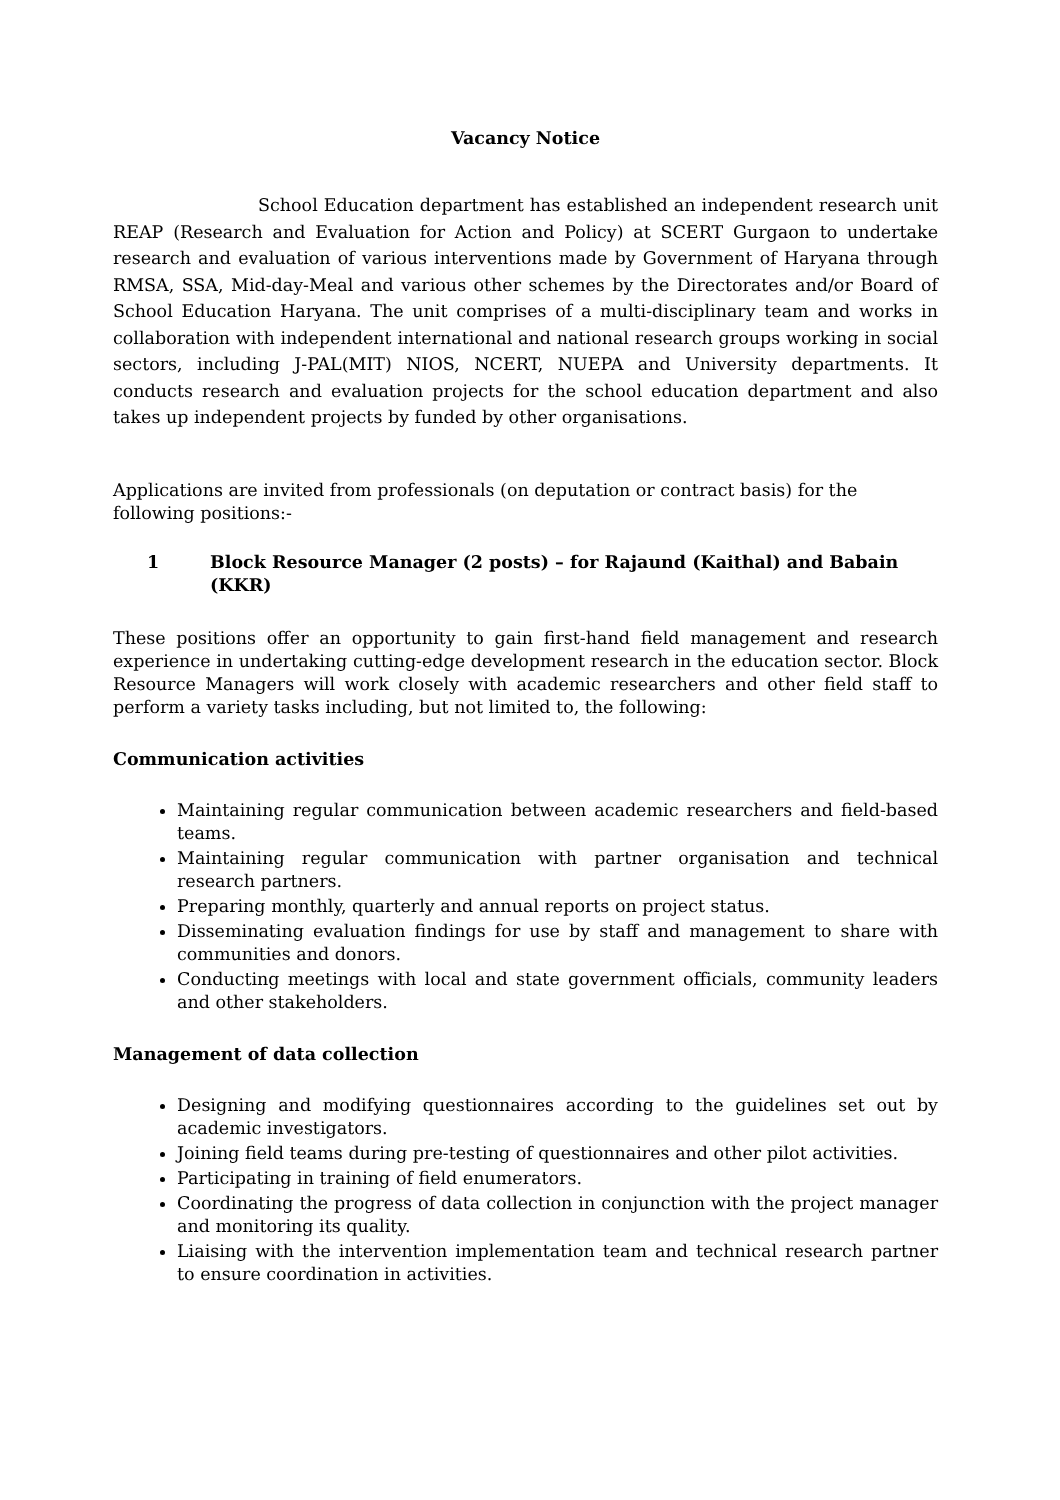Vacancy Notice
School Education department has established an independent research unit REAP (Research and Evaluation for Action and Policy) at SCERT Gurgaon to undertake research and evaluation of various interventions made by Government of Haryana through RMSA, SSA, Mid-day-Meal and various other schemes by the Directorates and/or Board of School Education Haryana. The unit comprises of a multi-disciplinary team and works in collaboration with independent international and national research groups working in social sectors, including J-PAL(MIT) NIOS, NCERT, NUEPA and University departments. It conducts research and evaluation projects for the school education department and also takes up independent projects by funded by other organisations.
Applications are invited from professionals (on deputation or contract basis) for the following positions:-
1 Block Resource Manager (2 posts) – for Rajaund (Kaithal) and Babain (KKR)
These positions offer an opportunity to gain first-hand field management and research experience in undertaking cutting-edge development research in the education sector. Block Resource Managers will work closely with academic researchers and other field staff to perform a variety tasks including, but not limited to, the following:
Communication activities
Maintaining regular communication between academic researchers and field-based teams.
Maintaining regular communication with partner organisation and technical research partners.
Preparing monthly, quarterly and annual reports on project status.
Disseminating evaluation findings for use by staff and management to share with communities and donors.
Conducting meetings with local and state government officials, community leaders and other stakeholders.
Management of data collection
Designing and modifying questionnaires according to the guidelines set out by academic investigators.
Joining field teams during pre-testing of questionnaires and other pilot activities.
Participating in training of field enumerators.
Coordinating the progress of data collection in conjunction with the project manager and monitoring its quality.
Liaising with the intervention implementation team and technical research partner to ensure coordination in activities.